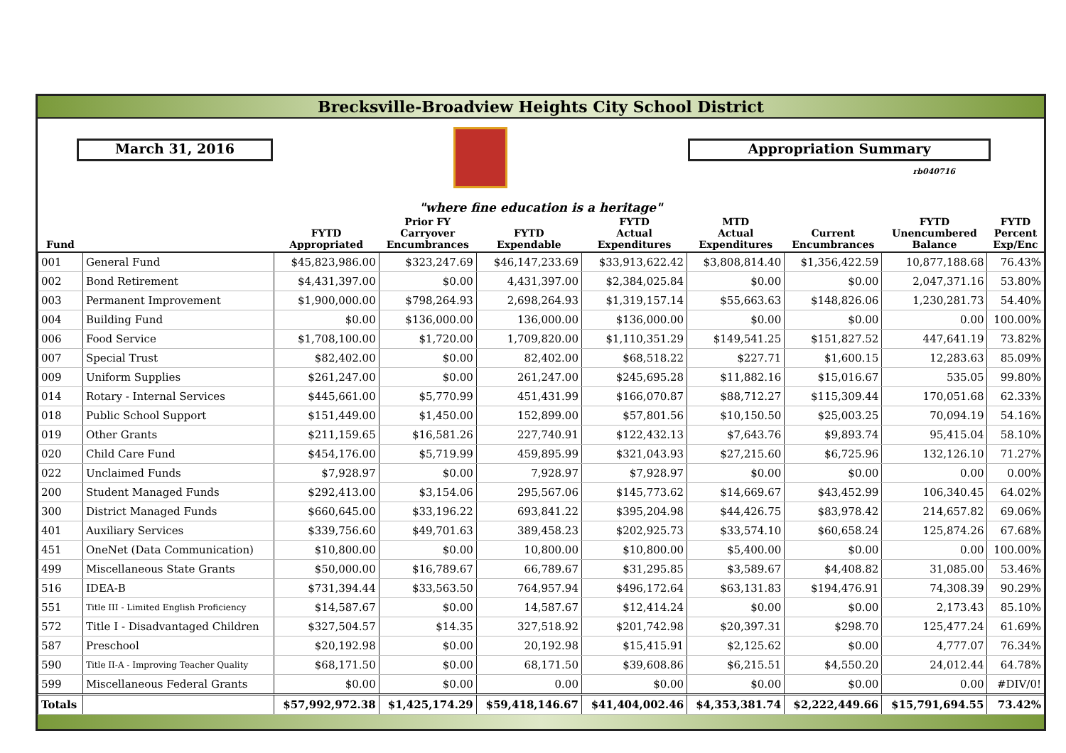Brecksville-Broadview Heights City School District
March 31, 2016 Appropriation Summary
rb040716
"where fine education is a heritage"
| Fund | | FYTD Appropriated | Prior FY Carryover Encumbrances | FYTD Expendable | FYTD Actual Expenditures | MTD Actual Expenditures | Current Encumbrances | FYTD Unencumbered Balance | FYTD Percent Exp/Enc |
| --- | --- | --- | --- | --- | --- | --- | --- | --- | --- |
| 001 | General Fund | $45,823,986.00 | $323,247.69 | $46,147,233.69 | $33,913,622.42 | $3,808,814.40 | $1,356,422.59 | 10,877,188.68 | 76.43% |
| 002 | Bond Retirement | $4,431,397.00 | $0.00 | 4,431,397.00 | $2,384,025.84 | $0.00 | $0.00 | 2,047,371.16 | 53.80% |
| 003 | Permanent Improvement | $1,900,000.00 | $798,264.93 | 2,698,264.93 | $1,319,157.14 | $55,663.63 | $148,826.06 | 1,230,281.73 | 54.40% |
| 004 | Building Fund | $0.00 | $136,000.00 | 136,000.00 | $136,000.00 | $0.00 | $0.00 | 0.00 | 100.00% |
| 006 | Food Service | $1,708,100.00 | $1,720.00 | 1,709,820.00 | $1,110,351.29 | $149,541.25 | $151,827.52 | 447,641.19 | 73.82% |
| 007 | Special Trust | $82,402.00 | $0.00 | 82,402.00 | $68,518.22 | $227.71 | $1,600.15 | 12,283.63 | 85.09% |
| 009 | Uniform Supplies | $261,247.00 | $0.00 | 261,247.00 | $245,695.28 | $11,882.16 | $15,016.67 | 535.05 | 99.80% |
| 014 | Rotary - Internal Services | $445,661.00 | $5,770.99 | 451,431.99 | $166,070.87 | $88,712.27 | $115,309.44 | 170,051.68 | 62.33% |
| 018 | Public School Support | $151,449.00 | $1,450.00 | 152,899.00 | $57,801.56 | $10,150.50 | $25,003.25 | 70,094.19 | 54.16% |
| 019 | Other Grants | $211,159.65 | $16,581.26 | 227,740.91 | $122,432.13 | $7,643.76 | $9,893.74 | 95,415.04 | 58.10% |
| 020 | Child Care Fund | $454,176.00 | $5,719.99 | 459,895.99 | $321,043.93 | $27,215.60 | $6,725.96 | 132,126.10 | 71.27% |
| 022 | Unclaimed Funds | $7,928.97 | $0.00 | 7,928.97 | $7,928.97 | $0.00 | $0.00 | 0.00 | 0.00% |
| 200 | Student Managed Funds | $292,413.00 | $3,154.06 | 295,567.06 | $145,773.62 | $14,669.67 | $43,452.99 | 106,340.45 | 64.02% |
| 300 | District Managed Funds | $660,645.00 | $33,196.22 | 693,841.22 | $395,204.98 | $44,426.75 | $83,978.42 | 214,657.82 | 69.06% |
| 401 | Auxiliary Services | $339,756.60 | $49,701.63 | 389,458.23 | $202,925.73 | $33,574.10 | $60,658.24 | 125,874.26 | 67.68% |
| 451 | OneNet (Data Communication) | $10,800.00 | $0.00 | 10,800.00 | $10,800.00 | $5,400.00 | $0.00 | 0.00 | 100.00% |
| 499 | Miscellaneous State Grants | $50,000.00 | $16,789.67 | 66,789.67 | $31,295.85 | $3,589.67 | $4,408.82 | 31,085.00 | 53.46% |
| 516 | IDEA-B | $731,394.44 | $33,563.50 | 764,957.94 | $496,172.64 | $63,131.83 | $194,476.91 | 74,308.39 | 90.29% |
| 551 | Title III - Limited English Proficiency | $14,587.67 | $0.00 | 14,587.67 | $12,414.24 | $0.00 | $0.00 | 2,173.43 | 85.10% |
| 572 | Title I - Disadvantaged Children | $327,504.57 | $14.35 | 327,518.92 | $201,742.98 | $20,397.31 | $298.70 | 125,477.24 | 61.69% |
| 587 | Preschool | $20,192.98 | $0.00 | 20,192.98 | $15,415.91 | $2,125.62 | $0.00 | 4,777.07 | 76.34% |
| 590 | Title II-A - Improving Teacher Quality | $68,171.50 | $0.00 | 68,171.50 | $39,608.86 | $6,215.51 | $4,550.20 | 24,012.44 | 64.78% |
| 599 | Miscellaneous Federal Grants | $0.00 | $0.00 | 0.00 | $0.00 | $0.00 | $0.00 | 0.00 | #DIV/0! |
| Totals | | $57,992,972.38 | $1,425,174.29 | $59,418,146.67 | $41,404,002.46 | $4,353,381.74 | $2,222,449.66 | $15,791,694.55 | 73.42% |